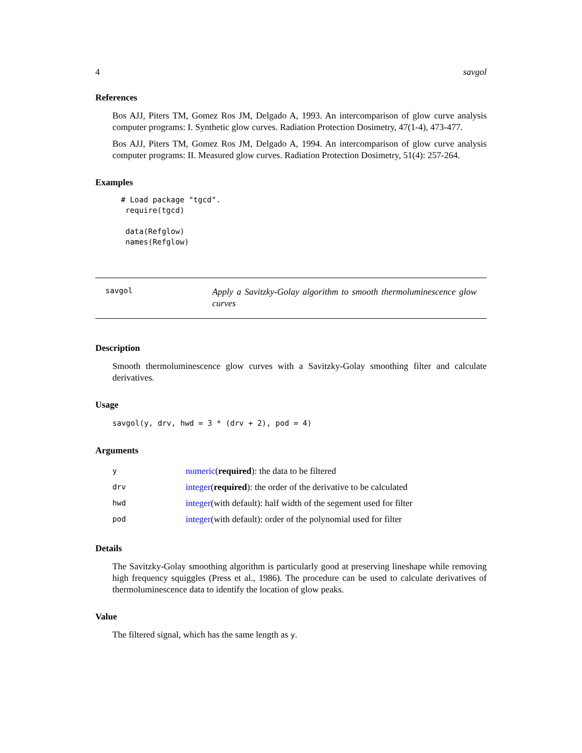4 savgol
References
Bos AJJ, Piters TM, Gomez Ros JM, Delgado A, 1993. An intercomparison of glow curve analysis computer programs: I. Synthetic glow curves. Radiation Protection Dosimetry, 47(1-4), 473-477.
Bos AJJ, Piters TM, Gomez Ros JM, Delgado A, 1994. An intercomparison of glow curve analysis computer programs: II. Measured glow curves. Radiation Protection Dosimetry, 51(4): 257-264.
Examples
 # Load package "tgcd".
  require(tgcd)

  data(Refglow)
  names(Refglow)
savgol Apply a Savitzky-Golay algorithm to smooth thermoluminescence glow curves
Description
Smooth thermoluminescence glow curves with a Savitzky-Golay smoothing filter and calculate derivatives.
Usage
savgol(y, drv, hwd = 3 * (drv + 2), pod = 4)
Arguments
| y | numeric ( required ): the data to be filtered |
| drv | integer ( required ): the order of the derivative to be calculated |
| hwd | integer (with default): half width of the segement used for filter |
| pod | integer (with default): order of the polynomial used for filter |
Details
The Savitzky-Golay smoothing algorithm is particularly good at preserving lineshape while removing high frequency squiggles (Press et al., 1986). The procedure can be used to calculate derivatives of thermoluminescence data to identify the location of glow peaks.
Value
The filtered signal, which has the same length as y.